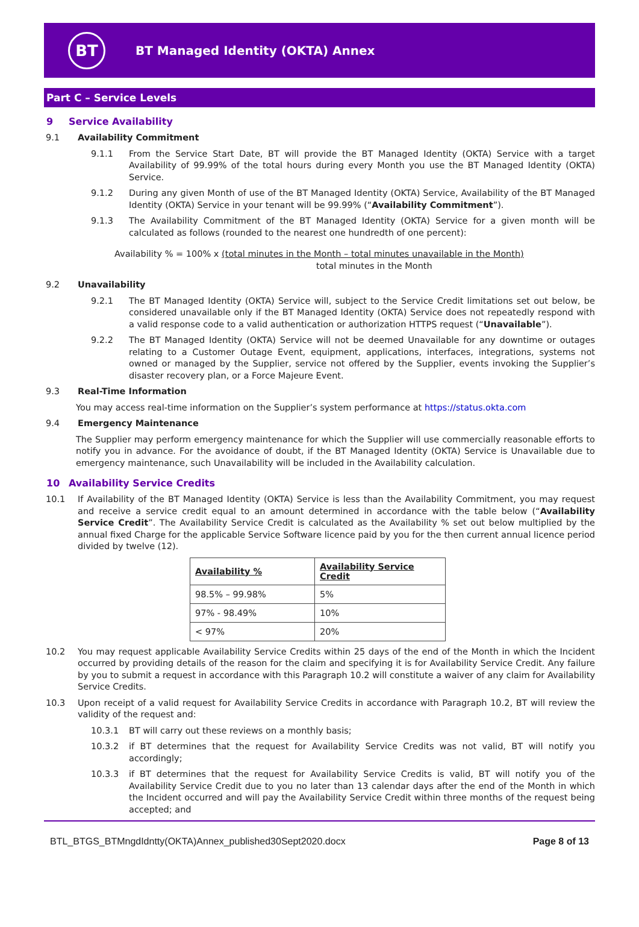BT
BT Managed Identity (OKTA) Annex
Part C – Service Levels
9 Service Availability
9.1 Availability Commitment
9.1.1 From the Service Start Date, BT will provide the BT Managed Identity (OKTA) Service with a target Availability of 99.99% of the total hours during every Month you use the BT Managed Identity (OKTA) Service.
9.1.2 During any given Month of use of the BT Managed Identity (OKTA) Service, Availability of the BT Managed Identity (OKTA) Service in your tenant will be 99.99% (“Availability Commitment”).
9.1.3 The Availability Commitment of the BT Managed Identity (OKTA) Service for a given month will be calculated as follows (rounded to the nearest one hundredth of one percent):
Availability % = 100% x (total minutes in the Month – total minutes unavailable in the Month)
total minutes in the Month
9.2 Unavailability
9.2.1 The BT Managed Identity (OKTA) Service will, subject to the Service Credit limitations set out below, be considered unavailable only if the BT Managed Identity (OKTA) Service does not repeatedly respond with a valid response code to a valid authentication or authorization HTTPS request (“Unavailable”).
9.2.2 The BT Managed Identity (OKTA) Service will not be deemed Unavailable for any downtime or outages relating to a Customer Outage Event, equipment, applications, interfaces, integrations, systems not owned or managed by the Supplier, service not offered by the Supplier, events invoking the Supplier’s disaster recovery plan, or a Force Majeure Event.
9.3 Real-Time Information
You may access real-time information on the Supplier’s system performance at https://status.okta.com
9.4 Emergency Maintenance
The Supplier may perform emergency maintenance for which the Supplier will use commercially reasonable efforts to notify you in advance. For the avoidance of doubt, if the BT Managed Identity (OKTA) Service is Unavailable due to emergency maintenance, such Unavailability will be included in the Availability calculation.
10 Availability Service Credits
10.1 If Availability of the BT Managed Identity (OKTA) Service is less than the Availability Commitment, you may request and receive a service credit equal to an amount determined in accordance with the table below (“Availability Service Credit”. The Availability Service Credit is calculated as the Availability % set out below multiplied by the annual fixed Charge for the applicable Service Software licence paid by you for the then current annual licence period divided by twelve (12).
| Availability % | Availability Service Credit |
| --- | --- |
| 98.5% – 99.98% | 5% |
| 97% - 98.49% | 10% |
| < 97% | 20% |
10.2 You may request applicable Availability Service Credits within 25 days of the end of the Month in which the Incident occurred by providing details of the reason for the claim and specifying it is for Availability Service Credit. Any failure by you to submit a request in accordance with this Paragraph 10.2 will constitute a waiver of any claim for Availability Service Credits.
10.3 Upon receipt of a valid request for Availability Service Credits in accordance with Paragraph 10.2, BT will review the validity of the request and:
10.3.1 BT will carry out these reviews on a monthly basis;
10.3.2 if BT determines that the request for Availability Service Credits was not valid, BT will notify you accordingly;
10.3.3 if BT determines that the request for Availability Service Credits is valid, BT will notify you of the Availability Service Credit due to you no later than 13 calendar days after the end of the Month in which the Incident occurred and will pay the Availability Service Credit within three months of the request being accepted; and
BTL_BTGS_BTMngdIdntty(OKTA)Annex_published30Sept2020.docx Page 8 of 13